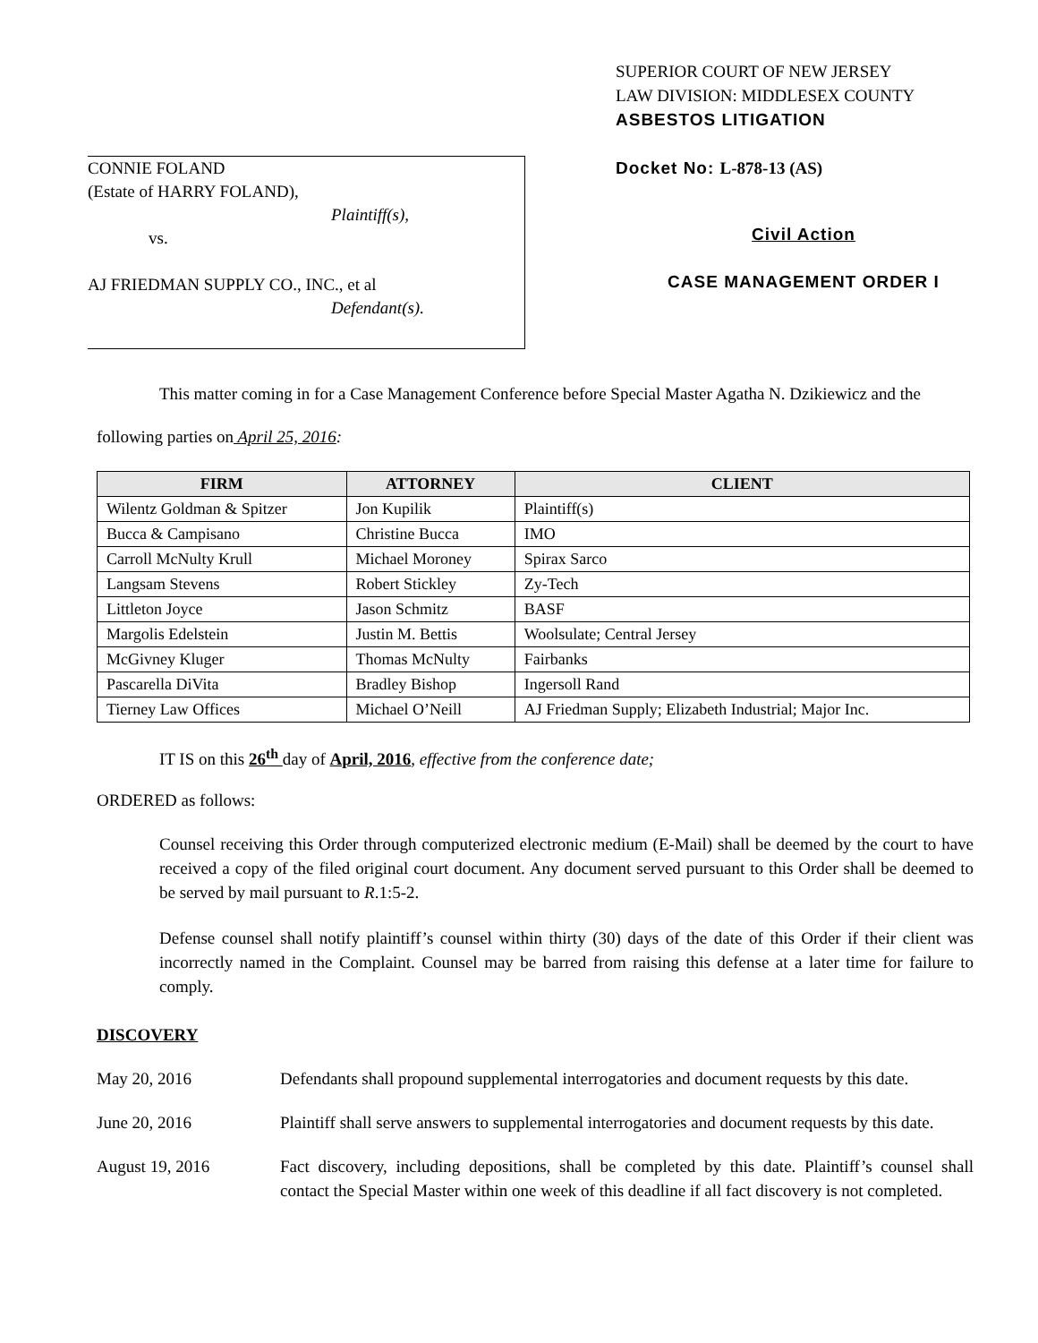CONNIE FOLAND
(Estate of HARRY FOLAND),
Plaintiff(s),
vs.
AJ FRIEDMAN SUPPLY CO., INC., et al
Defendant(s).
SUPERIOR COURT OF NEW JERSEY
LAW DIVISION: MIDDLESEX COUNTY
ASBESTOS LITIGATION
Docket No: L-878-13 (AS)
Civil Action
CASE MANAGEMENT ORDER I
This matter coming in for a Case Management Conference before Special Master Agatha N. Dzikiewicz and the following parties on April 25, 2016:
| FIRM | ATTORNEY | CLIENT |
| --- | --- | --- |
| Wilentz Goldman & Spitzer | Jon Kupilik | Plaintiff(s) |
| Bucca & Campisano | Christine Bucca | IMO |
| Carroll McNulty Krull | Michael Moroney | Spirax Sarco |
| Langsam Stevens | Robert Stickley | Zy-Tech |
| Littleton Joyce | Jason Schmitz | BASF |
| Margolis Edelstein | Justin M. Bettis | Woolsulate; Central Jersey |
| McGivney Kluger | Thomas McNulty | Fairbanks |
| Pascarella DiVita | Bradley Bishop | Ingersoll Rand |
| Tierney Law Offices | Michael O’Neill | AJ Friedman Supply; Elizabeth Industrial; Major Inc. |
IT IS on this 26<sup>th</sup> day of April, 2016, effective from the conference date;
ORDERED as follows:
Counsel receiving this Order through computerized electronic medium (E-Mail) shall be deemed by the court to have received a copy of the filed original court document. Any document served pursuant to this Order shall be deemed to be served by mail pursuant to R.1:5-2.
Defense counsel shall notify plaintiff’s counsel within thirty (30) days of the date of this Order if their client was incorrectly named in the Complaint. Counsel may be barred from raising this defense at a later time for failure to comply.
DISCOVERY
May 20, 2016 Defendants shall propound supplemental interrogatories and document requests by this date.
June 20, 2016 Plaintiff shall serve answers to supplemental interrogatories and document requests by this date.
August 19, 2016 Fact discovery, including depositions, shall be completed by this date. Plaintiff’s counsel shall contact the Special Master within one week of this deadline if all fact discovery is not completed.